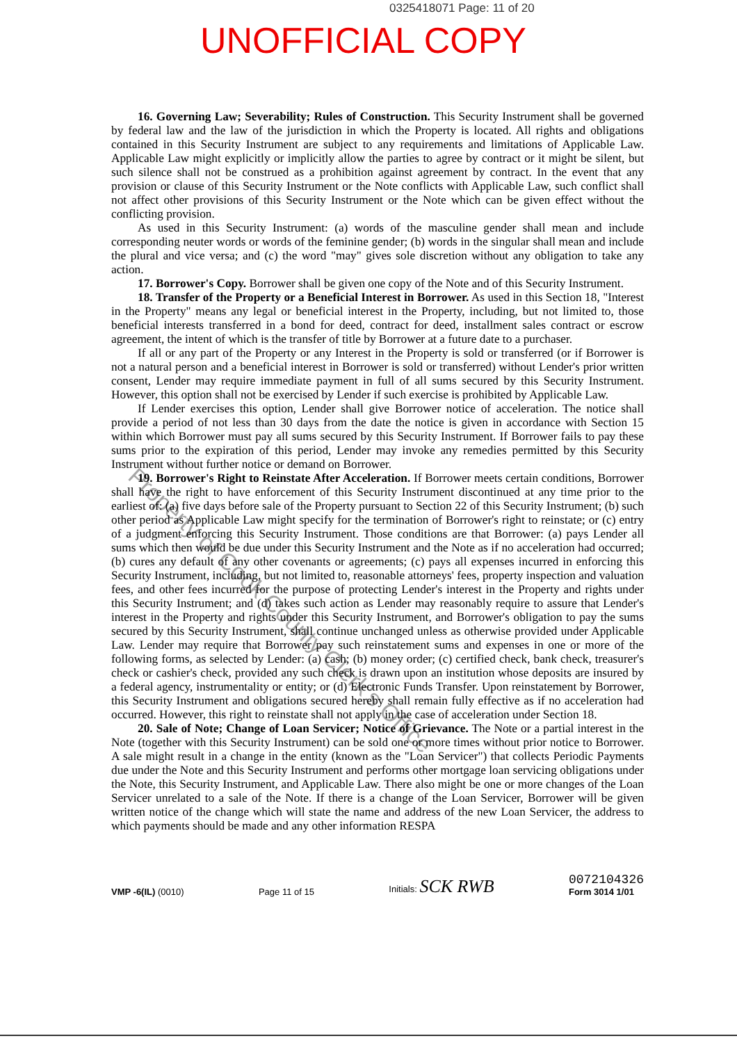0325418071 Page: 11 of 20
UNOFFICIAL COPY
16. Governing Law; Severability; Rules of Construction. This Security Instrument shall be governed by federal law and the law of the jurisdiction in which the Property is located. All rights and obligations contained in this Security Instrument are subject to any requirements and limitations of Applicable Law. Applicable Law might explicitly or implicitly allow the parties to agree by contract or it might be silent, but such silence shall not be construed as a prohibition against agreement by contract. In the event that any provision or clause of this Security Instrument or the Note conflicts with Applicable Law, such conflict shall not affect other provisions of this Security Instrument or the Note which can be given effect without the conflicting provision.
As used in this Security Instrument: (a) words of the masculine gender shall mean and include corresponding neuter words or words of the feminine gender; (b) words in the singular shall mean and include the plural and vice versa; and (c) the word "may" gives sole discretion without any obligation to take any action.
17. Borrower's Copy. Borrower shall be given one copy of the Note and of this Security Instrument.
18. Transfer of the Property or a Beneficial Interest in Borrower. As used in this Section 18, "Interest in the Property" means any legal or beneficial interest in the Property, including, but not limited to, those beneficial interests transferred in a bond for deed, contract for deed, installment sales contract or escrow agreement, the intent of which is the transfer of title by Borrower at a future date to a purchaser.
If all or any part of the Property or any Interest in the Property is sold or transferred (or if Borrower is not a natural person and a beneficial interest in Borrower is sold or transferred) without Lender's prior written consent, Lender may require immediate payment in full of all sums secured by this Security Instrument. However, this option shall not be exercised by Lender if such exercise is prohibited by Applicable Law.
If Lender exercises this option, Lender shall give Borrower notice of acceleration. The notice shall provide a period of not less than 30 days from the date the notice is given in accordance with Section 15 within which Borrower must pay all sums secured by this Security Instrument. If Borrower fails to pay these sums prior to the expiration of this period, Lender may invoke any remedies permitted by this Security Instrument without further notice or demand on Borrower.
19. Borrower's Right to Reinstate After Acceleration. If Borrower meets certain conditions, Borrower shall have the right to have enforcement of this Security Instrument discontinued at any time prior to the earliest of: (a) five days before sale of the Property pursuant to Section 22 of this Security Instrument; (b) such other period as Applicable Law might specify for the termination of Borrower's right to reinstate; or (c) entry of a judgment enforcing this Security Instrument. Those conditions are that Borrower: (a) pays Lender all sums which then would be due under this Security Instrument and the Note as if no acceleration had occurred; (b) cures any default of any other covenants or agreements; (c) pays all expenses incurred in enforcing this Security Instrument, including, but not limited to, reasonable attorneys' fees, property inspection and valuation fees, and other fees incurred for the purpose of protecting Lender's interest in the Property and rights under this Security Instrument; and (d) takes such action as Lender may reasonably require to assure that Lender's interest in the Property and rights under this Security Instrument, and Borrower's obligation to pay the sums secured by this Security Instrument, shall continue unchanged unless as otherwise provided under Applicable Law. Lender may require that Borrower pay such reinstatement sums and expenses in one or more of the following forms, as selected by Lender: (a) cash; (b) money order; (c) certified check, bank check, treasurer's check or cashier's check, provided any such check is drawn upon an institution whose deposits are insured by a federal agency, instrumentality or entity; or (d) Electronic Funds Transfer. Upon reinstatement by Borrower, this Security Instrument and obligations secured hereby shall remain fully effective as if no acceleration had occurred. However, this right to reinstate shall not apply in the case of acceleration under Section 18.
20. Sale of Note; Change of Loan Servicer; Notice of Grievance. The Note or a partial interest in the Note (together with this Security Instrument) can be sold one or more times without prior notice to Borrower. A sale might result in a change in the entity (known as the "Loan Servicer") that collects Periodic Payments due under the Note and this Security Instrument and performs other mortgage loan servicing obligations under the Note, this Security Instrument, and Applicable Law. There also might be one or more changes of the Loan Servicer unrelated to a sale of the Note. If there is a change of the Loan Servicer, Borrower will be given written notice of the change which will state the name and address of the new Loan Servicer, the address to which payments should be made and any other information RESPA
Property of Cook County Clerk's Office
VMP -6(IL) (0010) Page 11 of 15 Initials: SCK RWB 0072104326
Form 3014 1/01